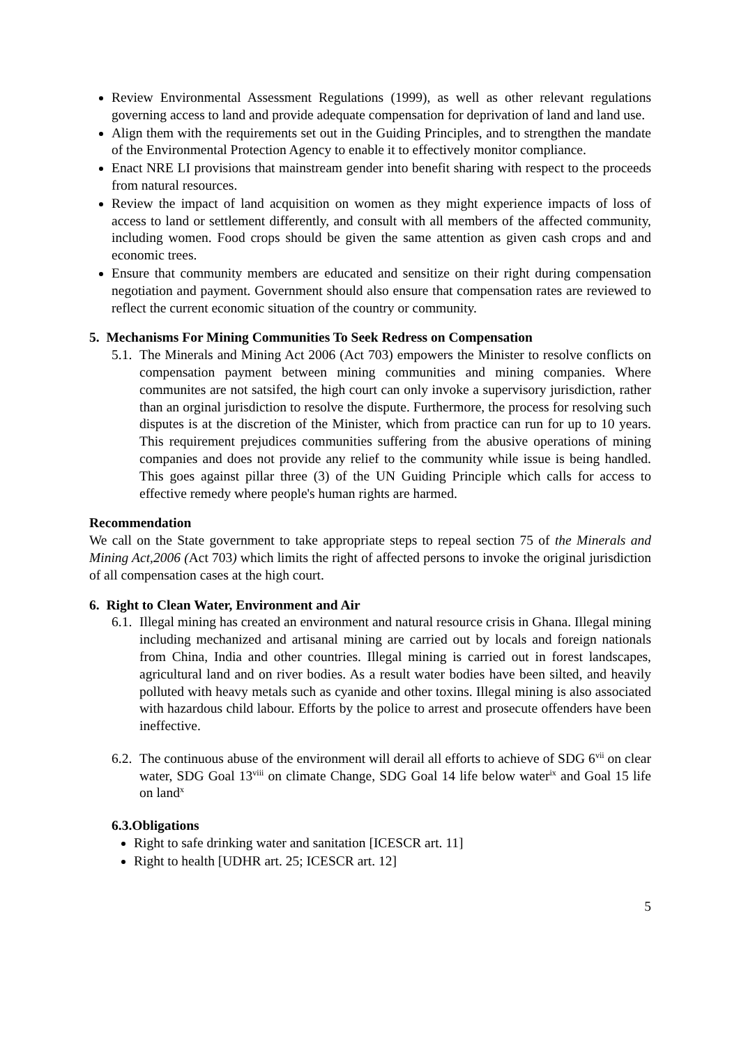Review Environmental Assessment Regulations (1999), as well as other relevant regulations governing access to land and provide adequate compensation for deprivation of land and land use.
Align them with the requirements set out in the Guiding Principles, and to strengthen the mandate of the Environmental Protection Agency to enable it to effectively monitor compliance.
Enact NRE LI provisions that mainstream gender into benefit sharing with respect to the proceeds from natural resources.
Review the impact of land acquisition on women as they might experience impacts of loss of access to land or settlement differently, and consult with all members of the affected community, including women. Food crops should be given the same attention as given cash crops and and economic trees.
Ensure that community members are educated and sensitize on their right during compensation negotiation and payment. Government should also ensure that compensation rates are reviewed to reflect the current economic situation of the country or community.
5. Mechanisms For Mining Communities To Seek Redress on Compensation
5.1.
The Minerals and Mining Act 2006 (Act 703) empowers the Minister to resolve conflicts on compensation payment between mining communities and mining companies. Where communites are not satsifed, the high court can only invoke a supervisory jurisdiction, rather than an orginal jurisdiction to resolve the dispute. Furthermore, the process for resolving such disputes is at the discretion of the Minister, which from practice can run for up to 10 years. This requirement prejudices communities suffering from the abusive operations of mining companies and does not provide any relief to the community while issue is being handled. This goes against pillar three (3) of the UN Guiding Principle which calls for access to effective remedy where people's human rights are harmed.
Recommendation
We call on the State government to take appropriate steps to repeal section 75 of the Minerals and Mining Act,2006 (Act 703) which limits the right of affected persons to invoke the original jurisdiction of all compensation cases at the high court.
6. Right to Clean Water, Environment and Air
6.1.
Illegal mining has created an environment and natural resource crisis in Ghana. Illegal mining including mechanized and artisanal mining are carried out by locals and foreign nationals from China, India and other countries. Illegal mining is carried out in forest landscapes, agricultural land and on river bodies. As a result water bodies have been silted, and heavily polluted with heavy metals such as cyanide and other toxins. Illegal mining is also associated with hazardous child labour. Efforts by the police to arrest and prosecute offenders have been ineffective.
6.2.
The continuous abuse of the environment will derail all efforts to achieve of SDG 6<sup>vii</sup> on clear water, SDG Goal 13<sup>viii</sup> on climate Change, SDG Goal 14 life below water<sup>ix</sup> and Goal 15 life on land<sup>x</sup>
6.3.Obligations
Right to safe drinking water and sanitation [ICESCR art. 11]
Right to health [UDHR art. 25; ICESCR art. 12]
5